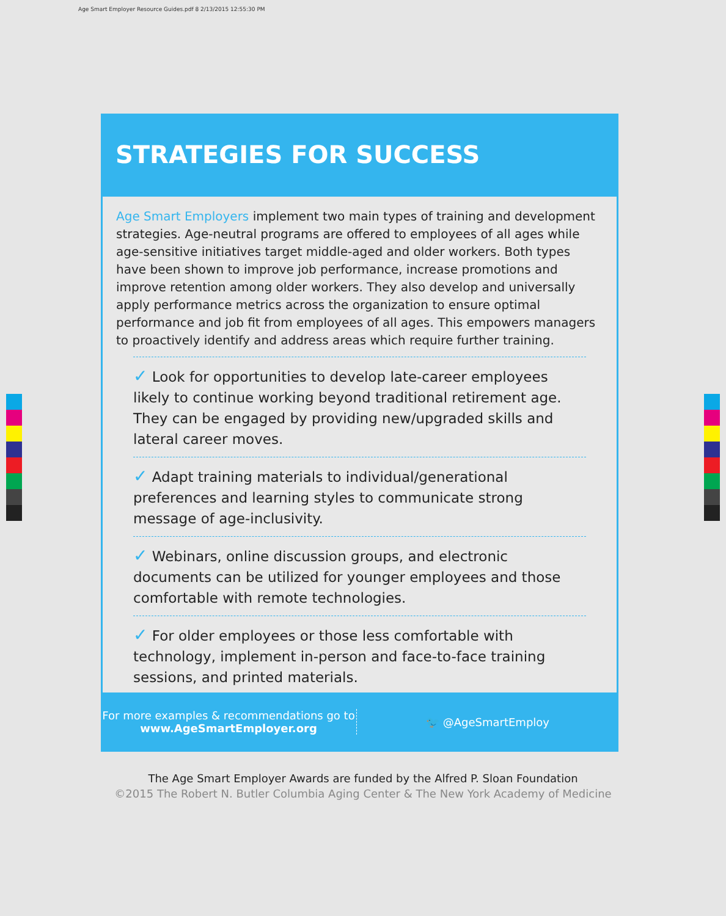Age Smart Employer Resource Guides.pdf 8 2/13/2015 12:55:30 PM
STRATEGIES FOR SUCCESS
Age Smart Employers implement two main types of training and development strategies. Age-neutral programs are offered to employees of all ages while age-sensitive initiatives target middle-aged and older workers. Both types have been shown to improve job performance, increase promotions and improve retention among older workers. They also develop and universally apply performance metrics across the organization to ensure optimal performance and job fit from employees of all ages. This empowers managers to proactively identify and address areas which require further training.
✓ Look for opportunities to develop late-career employees likely to continue working beyond traditional retirement age. They can be engaged by providing new/upgraded skills and lateral career moves.
✓ Adapt training materials to individual/generational preferences and learning styles to communicate strong message of age-inclusivity.
✓ Webinars, online discussion groups, and electronic documents can be utilized for younger employees and those comfortable with remote technologies.
✓ For older employees or those less comfortable with technology, implement in-person and face-to-face training sessions, and printed materials.
For more examples & recommendations go to
www.AgeSmartEmployer.org
🐦 @AgeSmartEmploy
The Age Smart Employer Awards are funded by the Alfred P. Sloan Foundation
©2015 The Robert N. Butler Columbia Aging Center & The New York Academy of Medicine